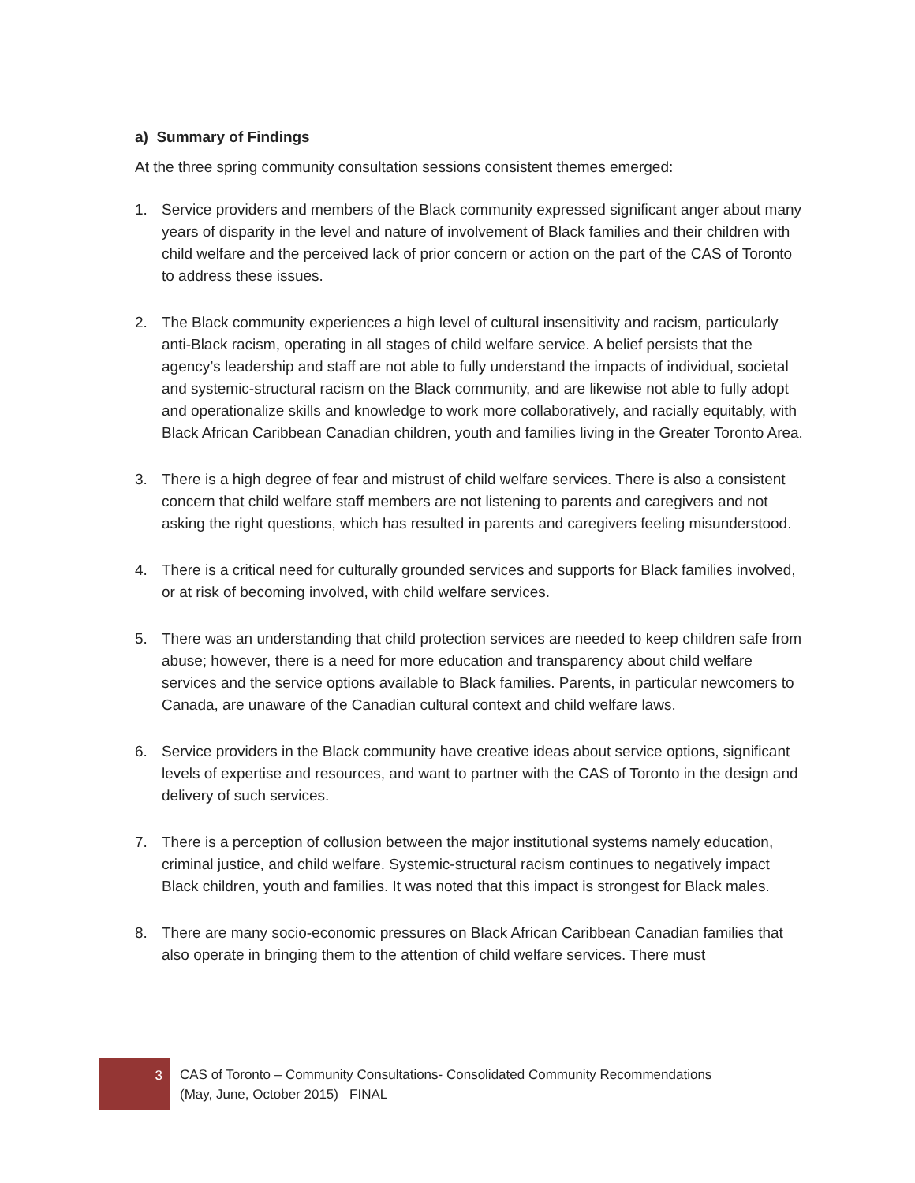a) Summary of Findings
At the three spring community consultation sessions consistent themes emerged:
1. Service providers and members of the Black community expressed significant anger about many years of disparity in the level and nature of involvement of Black families and their children with child welfare and the perceived lack of prior concern or action on the part of the CAS of Toronto to address these issues.
2. The Black community experiences a high level of cultural insensitivity and racism, particularly anti-Black racism, operating in all stages of child welfare service. A belief persists that the agency’s leadership and staff are not able to fully understand the impacts of individual, societal and systemic-structural racism on the Black community, and are likewise not able to fully adopt and operationalize skills and knowledge to work more collaboratively, and racially equitably, with Black African Caribbean Canadian children, youth and families living in the Greater Toronto Area.
3. There is a high degree of fear and mistrust of child welfare services. There is also a consistent concern that child welfare staff members are not listening to parents and caregivers and not asking the right questions, which has resulted in parents and caregivers feeling misunderstood.
4. There is a critical need for culturally grounded services and supports for Black families involved, or at risk of becoming involved, with child welfare services.
5. There was an understanding that child protection services are needed to keep children safe from abuse; however, there is a need for more education and transparency about child welfare services and the service options available to Black families. Parents, in particular newcomers to Canada, are unaware of the Canadian cultural context and child welfare laws.
6. Service providers in the Black community have creative ideas about service options, significant levels of expertise and resources, and want to partner with the CAS of Toronto in the design and delivery of such services.
7. There is a perception of collusion between the major institutional systems namely education, criminal justice, and child welfare. Systemic-structural racism continues to negatively impact Black children, youth and families. It was noted that this impact is strongest for Black males.
8. There are many socio-economic pressures on Black African Caribbean Canadian families that also operate in bringing them to the attention of child welfare services. There must
3
CAS of Toronto – Community Consultations- Consolidated Community Recommendations
(May, June, October 2015) FINAL